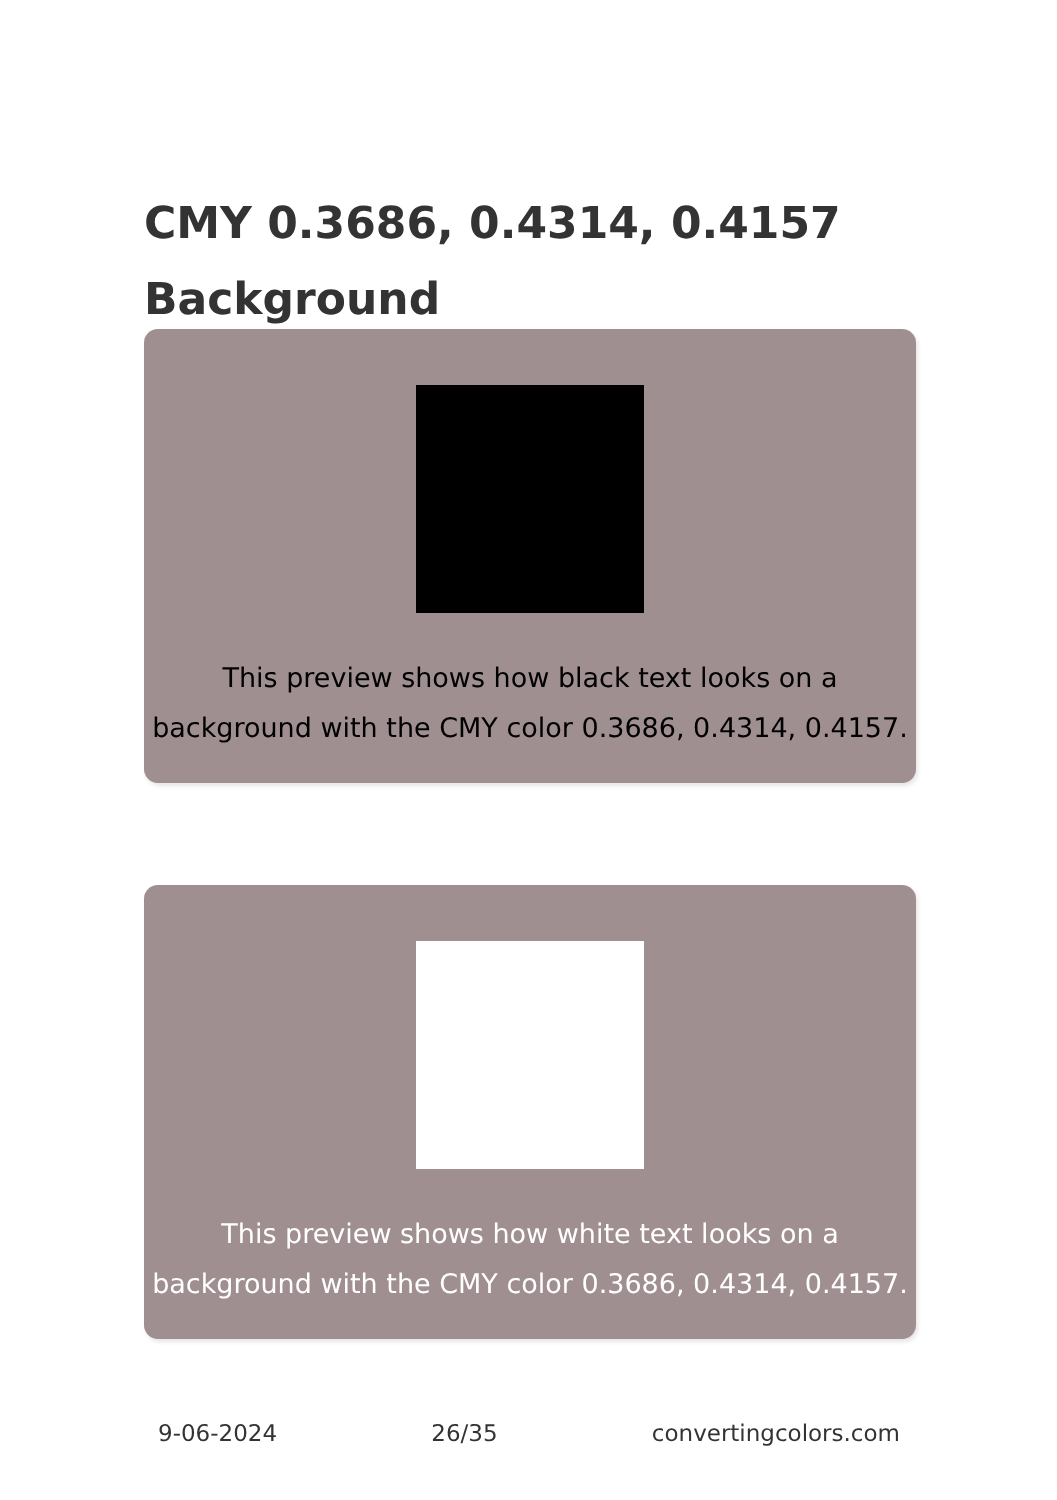CMY 0.3686, 0.4314, 0.4157 Background
This preview shows how black text looks on a background with the CMY color 0.3686, 0.4314, 0.4157.
This preview shows how white text looks on a background with the CMY color 0.3686, 0.4314, 0.4157.
9-06-2024 26/35 convertingcolors.com